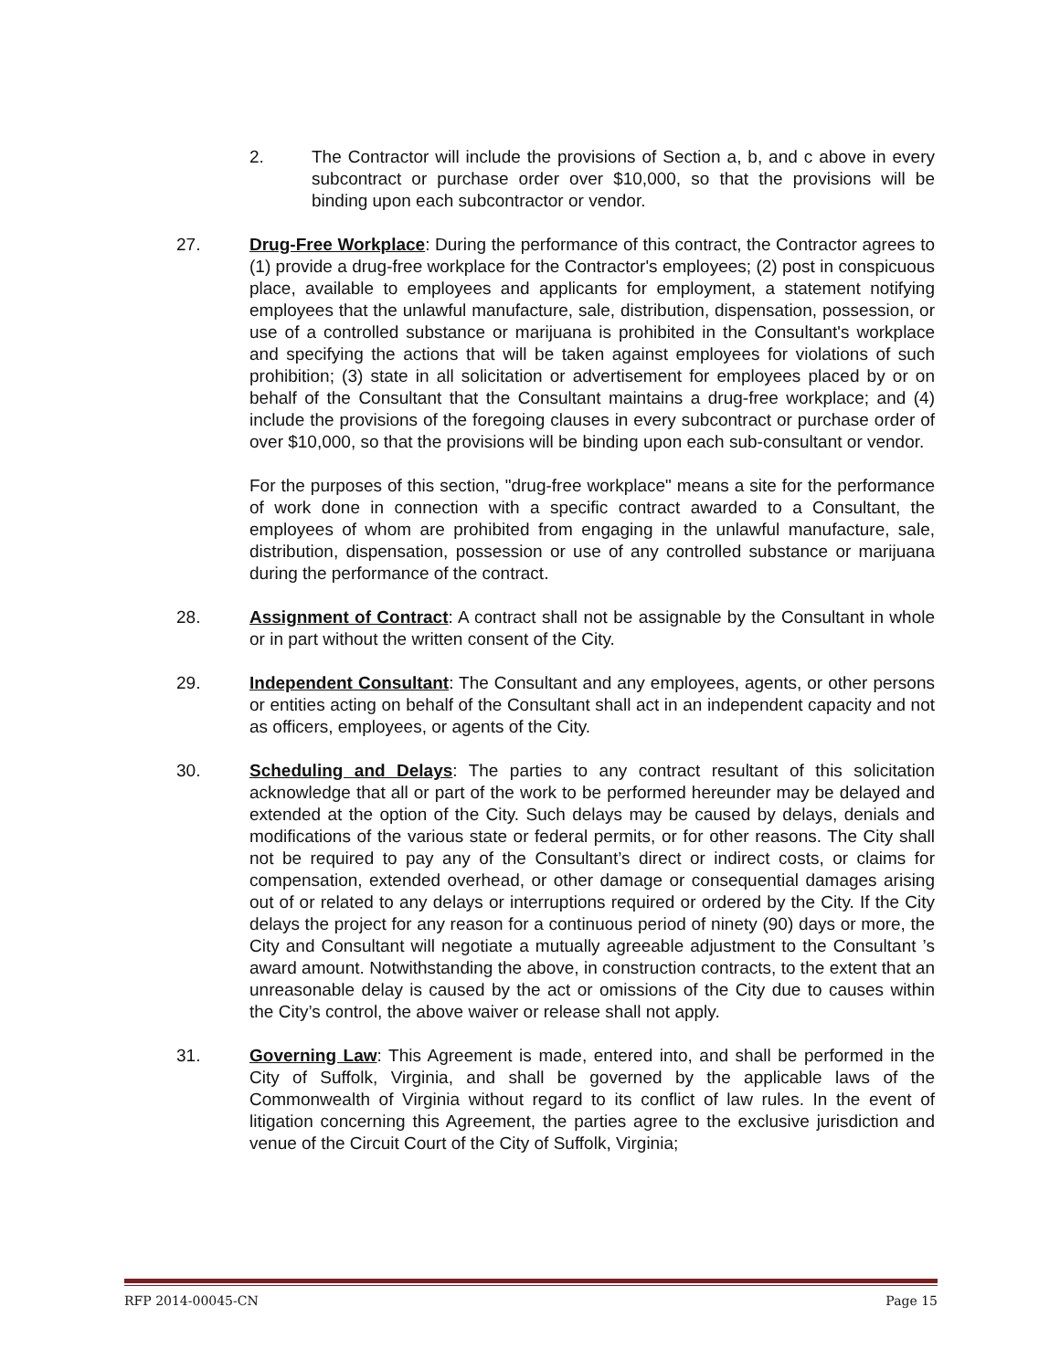2. The Contractor will include the provisions of Section a, b, and c above in every subcontract or purchase order over $10,000, so that the provisions will be binding upon each subcontractor or vendor.
27. Drug-Free Workplace: During the performance of this contract, the Contractor agrees to (1) provide a drug-free workplace for the Contractor's employees; (2) post in conspicuous place, available to employees and applicants for employment, a statement notifying employees that the unlawful manufacture, sale, distribution, dispensation, possession, or use of a controlled substance or marijuana is prohibited in the Consultant's workplace and specifying the actions that will be taken against employees for violations of such prohibition; (3) state in all solicitation or advertisement for employees placed by or on behalf of the Consultant that the Consultant maintains a drug-free workplace; and (4) include the provisions of the foregoing clauses in every subcontract or purchase order of over $10,000, so that the provisions will be binding upon each sub-consultant or vendor.
For the purposes of this section, "drug-free workplace" means a site for the performance of work done in connection with a specific contract awarded to a Consultant, the employees of whom are prohibited from engaging in the unlawful manufacture, sale, distribution, dispensation, possession or use of any controlled substance or marijuana during the performance of the contract.
28. Assignment of Contract: A contract shall not be assignable by the Consultant in whole or in part without the written consent of the City.
29. Independent Consultant: The Consultant and any employees, agents, or other persons or entities acting on behalf of the Consultant shall act in an independent capacity and not as officers, employees, or agents of the City.
30. Scheduling and Delays: The parties to any contract resultant of this solicitation acknowledge that all or part of the work to be performed hereunder may be delayed and extended at the option of the City. Such delays may be caused by delays, denials and modifications of the various state or federal permits, or for other reasons. The City shall not be required to pay any of the Consultant’s direct or indirect costs, or claims for compensation, extended overhead, or other damage or consequential damages arising out of or related to any delays or interruptions required or ordered by the City. If the City delays the project for any reason for a continuous period of ninety (90) days or more, the City and Consultant will negotiate a mutually agreeable adjustment to the Consultant ’s award amount. Notwithstanding the above, in construction contracts, to the extent that an unreasonable delay is caused by the act or omissions of the City due to causes within the City’s control, the above waiver or release shall not apply.
31. Governing Law: This Agreement is made, entered into, and shall be performed in the City of Suffolk, Virginia, and shall be governed by the applicable laws of the Commonwealth of Virginia without regard to its conflict of law rules. In the event of litigation concerning this Agreement, the parties agree to the exclusive jurisdiction and venue of the Circuit Court of the City of Suffolk, Virginia;
RFP 2014-00045-CN Page 15